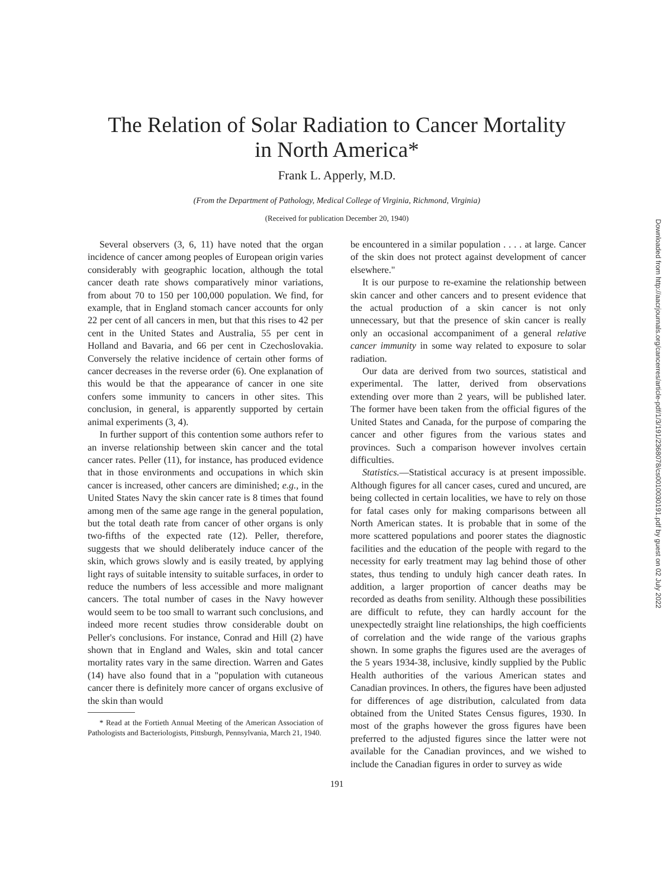The Relation of Solar Radiation to Cancer Mortality
in North America*
Frank L. Apperly, M.D.
(From the Department of Pathology, Medical College of Virginia, Richmond, Virginia)
(Received for publication December 20, 1940)
Several observers (3, 6, 11) have noted that the organ incidence of cancer among peoples of European origin varies considerably with geographic location, although the total cancer death rate shows comparatively minor variations, from about 70 to 150 per 100,000 population. We find, for example, that in England stomach cancer accounts for only 22 per cent of all cancers in men, but that this rises to 42 per cent in the United States and Australia, 55 per cent in Holland and Bavaria, and 66 per cent in Czechoslovakia. Conversely the relative incidence of certain other forms of cancer decreases in the reverse order (6). One explanation of this would be that the appearance of cancer in one site confers some immunity to cancers in other sites. This conclusion, in general, is apparently supported by certain animal experiments (3, 4).
In further support of this contention some authors refer to an inverse relationship between skin cancer and the total cancer rates. Peller (11), for instance, has produced evidence that in those environments and occupations in which skin cancer is increased, other cancers are diminished; e.g., in the United States Navy the skin cancer rate is 8 times that found among men of the same age range in the general population, but the total death rate from cancer of other organs is only two-fifths of the expected rate (12). Peller, therefore, suggests that we should deliberately induce cancer of the skin, which grows slowly and is easily treated, by applying light rays of suitable intensity to suitable surfaces, in order to reduce the numbers of less accessible and more malignant cancers. The total number of cases in the Navy however would seem to be too small to warrant such conclusions, and indeed more recent studies throw considerable doubt on Peller's conclusions. For instance, Conrad and Hill (2) have shown that in England and Wales, skin and total cancer mortality rates vary in the same direction. Warren and Gates (14) have also found that in a "population with cutaneous cancer there is definitely more cancer of organs exclusive of the skin than would
* Read at the Fortieth Annual Meeting of the American Association of Pathologists and Bacteriologists, Pittsburgh, Pennsylvania, March 21, 1940.
be encountered in a similar population . . . . at large. Cancer of the skin does not protect against development of cancer elsewhere."
It is our purpose to re-examine the relationship between skin cancer and other cancers and to present evidence that the actual production of a skin cancer is not only unnecessary, but that the presence of skin cancer is really only an occasional accompaniment of a general relative cancer immunity in some way related to exposure to solar radiation.
Our data are derived from two sources, statistical and experimental. The latter, derived from observations extending over more than 2 years, will be published later. The former have been taken from the official figures of the United States and Canada, for the purpose of comparing the cancer and other figures from the various states and provinces. Such a comparison however involves certain difficulties.
Statistics.—Statistical accuracy is at present impossible. Although figures for all cancer cases, cured and uncured, are being collected in certain localities, we have to rely on those for fatal cases only for making comparisons between all North American states. It is probable that in some of the more scattered populations and poorer states the diagnostic facilities and the education of the people with regard to the necessity for early treatment may lag behind those of other states, thus tending to unduly high cancer death rates. In addition, a larger proportion of cancer deaths may be recorded as deaths from senility. Although these possibilities are difficult to refute, they can hardly account for the unexpectedly straight line relationships, the high coefficients of correlation and the wide range of the various graphs shown. In some graphs the figures used are the averages of the 5 years 1934-38, inclusive, kindly supplied by the Public Health authorities of the various American states and Canadian provinces. In others, the figures have been adjusted for differences of age distribution, calculated from data obtained from the United States Census figures, 1930. In most of the graphs however the gross figures have been preferred to the adjusted figures since the latter were not available for the Canadian provinces, and we wished to include the Canadian figures in order to survey as wide
191
Downloaded from http://aacrjournals.org/cancerres/article-pdf/1/3/191/2368078/cs0010030191.pdf by guest on 02 July 2022